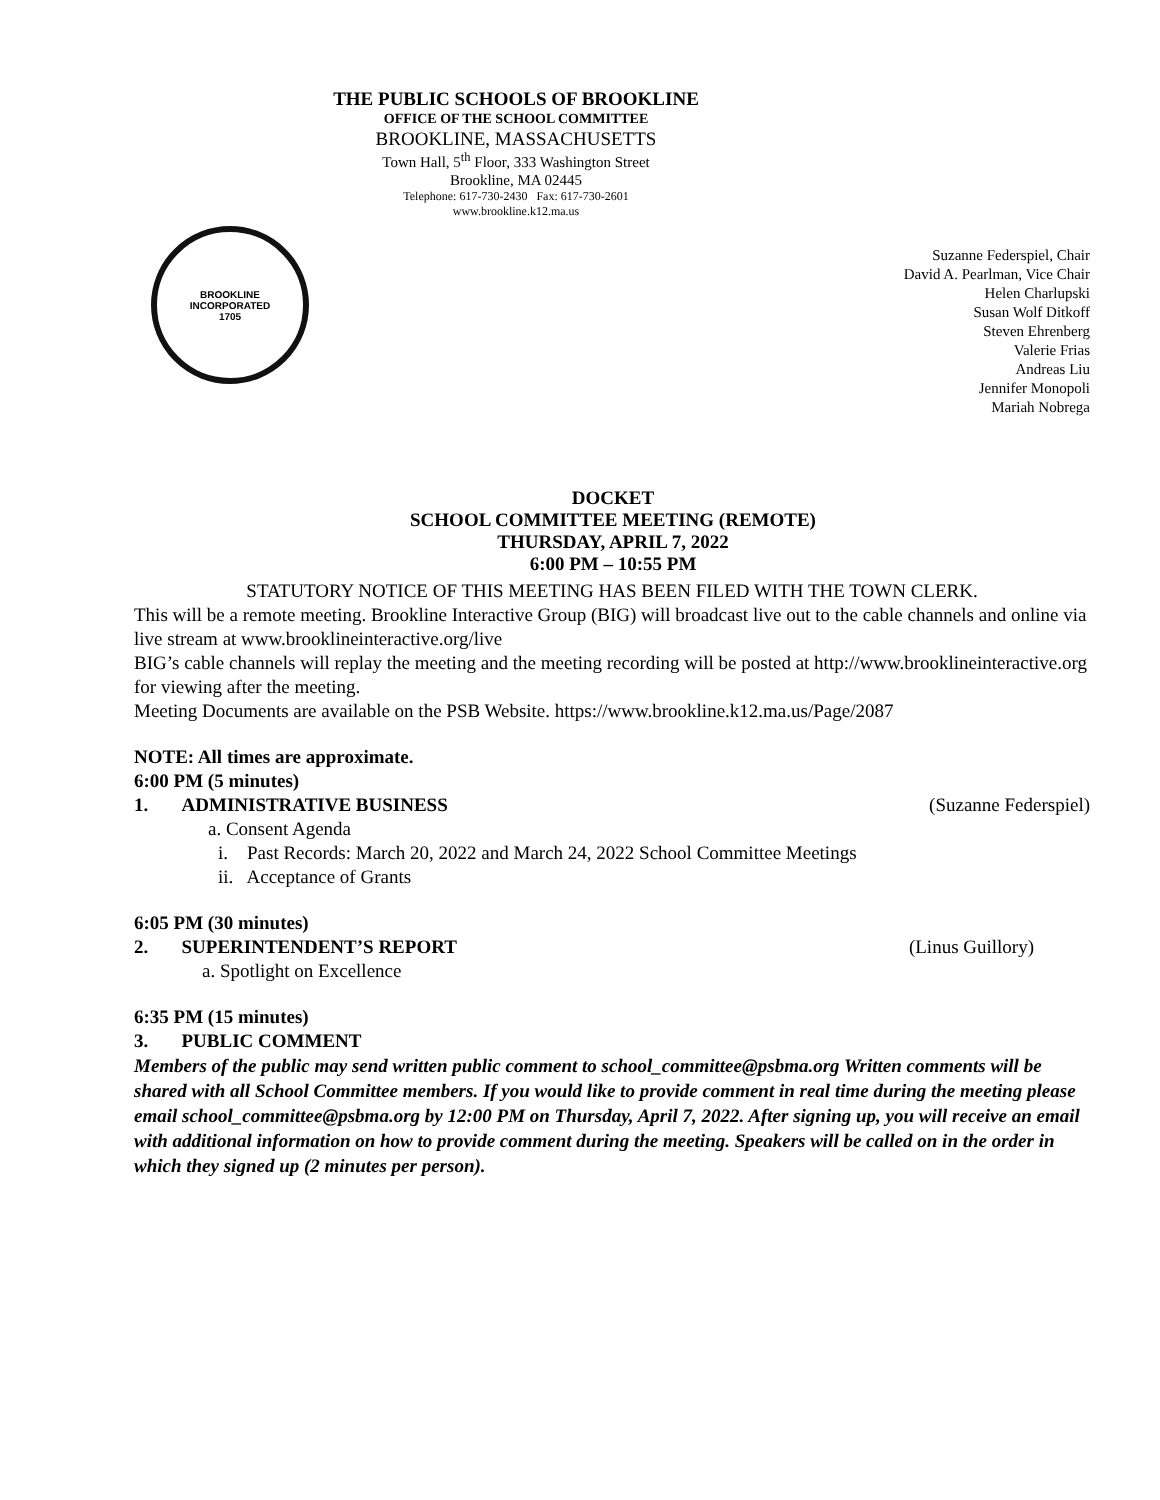THE PUBLIC SCHOOLS OF BROOKLINE
OFFICE OF THE SCHOOL COMMITTEE
BROOKLINE, MASSACHUSETTS
Town Hall, 5<sup>th</sup> Floor, 333 Washington Street
Brookline, MA 02445
Telephone: 617-730-2430 Fax: 617-730-2601
www.brookline.k12.ma.us
BROOKLINE
INCORPORATED
1705
Suzanne Federspiel, Chair
David A. Pearlman, Vice Chair
Helen Charlupski
Susan Wolf Ditkoff
Steven Ehrenberg
Valerie Frias
Andreas Liu
Jennifer Monopoli
Mariah Nobrega
DOCKET
SCHOOL COMMITTEE MEETING (REMOTE)
THURSDAY, APRIL 7, 2022
6:00 PM – 10:55 PM
STATUTORY NOTICE OF THIS MEETING HAS BEEN FILED WITH THE TOWN CLERK.
This will be a remote meeting. Brookline Interactive Group (BIG) will broadcast live out to the cable channels and online via live stream at www.brooklineinteractive.org/live
BIG’s cable channels will replay the meeting and the meeting recording will be posted at http://www.brooklineinteractive.org for viewing after the meeting.
Meeting Documents are available on the PSB Website. https://www.brookline.k12.ma.us/Page/2087
NOTE: All times are approximate.
6:00 PM (5 minutes)
1. ADMINISTRATIVE BUSINESS (Suzanne Federspiel)
a. Consent Agenda
i. Past Records: March 20, 2022 and March 24, 2022 School Committee Meetings
ii. Acceptance of Grants
6:05 PM (30 minutes)
2. SUPERINTENDENT’S REPORT (Linus Guillory)
a. Spotlight on Excellence
6:35 PM (15 minutes)
3. PUBLIC COMMENT
Members of the public may send written public comment to school_committee@psbma.org Written comments will be shared with all School Committee members. If you would like to provide comment in real time during the meeting please email school_committee@psbma.org by 12:00 PM on Thursday, April 7, 2022. After signing up, you will receive an email with additional information on how to provide comment during the meeting. Speakers will be called on in the order in which they signed up (2 minutes per person).